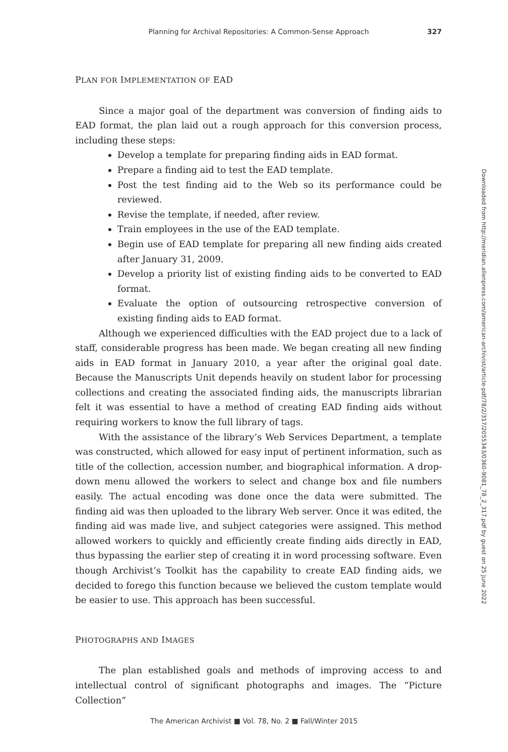Planning for Archival Repositories: A Common-Sense Approach 327
PLAN FOR IMPLEMENTATION OF EAD
Since a major goal of the department was conversion of finding aids to EAD format, the plan laid out a rough approach for this conversion process, including these steps:
Develop a template for preparing finding aids in EAD format.
Prepare a finding aid to test the EAD template.
Post the test finding aid to the Web so its performance could be reviewed.
Revise the template, if needed, after review.
Train employees in the use of the EAD template.
Begin use of EAD template for preparing all new finding aids created after January 31, 2009.
Develop a priority list of existing finding aids to be converted to EAD format.
Evaluate the option of outsourcing retrospective conversion of existing finding aids to EAD format.
Although we experienced difficulties with the EAD project due to a lack of staff, considerable progress has been made. We began creating all new finding aids in EAD format in January 2010, a year after the original goal date. Because the Manuscripts Unit depends heavily on student labor for processing collections and creating the associated finding aids, the manuscripts librarian felt it was essential to have a method of creating EAD finding aids without requiring workers to know the full library of tags.
With the assistance of the library’s Web Services Department, a template was constructed, which allowed for easy input of pertinent information, such as title of the collection, accession number, and biographical information. A drop-down menu allowed the workers to select and change box and file numbers easily. The actual encoding was done once the data were submitted. The finding aid was then uploaded to the library Web server. Once it was edited, the finding aid was made live, and subject categories were assigned. This method allowed workers to quickly and efficiently create finding aids directly in EAD, thus bypassing the earlier step of creating it in word processing software. Even though Archivist’s Toolkit has the capability to create EAD finding aids, we decided to forego this function because we believed the custom template would be easier to use. This approach has been successful.
PHOTOGRAPHS AND IMAGES
The plan established goals and methods of improving access to and intellectual control of significant photographs and images. The “Picture Collection”
Downloaded from http://meridian.allenpress.com/american-archivist/article-pdf/78/2/317/2055343/0360-9081_78_2_317.pdf by guest on 25 June 2022
The American Archivist ■ Vol. 78, No. 2 ■ Fall/Winter 2015